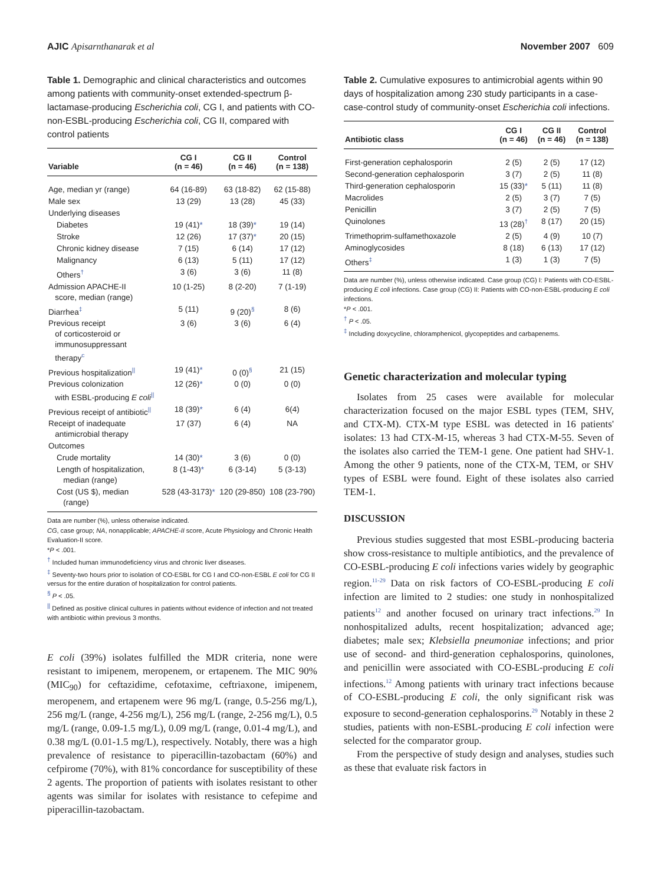AJIC Apisarnthanarak et al November 2007 609
Table 1. Demographic and clinical characteristics and outcomes among patients with community-onset extended-spectrum β-lactamase-producing Escherichia coli, CG I, and patients with CO-non-ESBL-producing Escherichia coli, CG II, compared with control patients
| Variable | CG I (n = 46) | CG II (n = 46) | Control (n = 138) |
| --- | --- | --- | --- |
| Age, median yr (range) | 64 (16-89) | 63 (18-82) | 62 (15-88) |
| Male sex | 13 (29) | 13 (28) | 45 (33) |
| Underlying diseases | | | |
| Diabetes | 19 (41) * | 18 (39) * | 19 (14) |
| Stroke | 12 (26) | 17 (37) * | 20 (15) |
| Chronic kidney disease | 7 (15) | 6 (14) | 17 (12) |
| Malignancy | 6 (13) | 5 (11) | 17 (12) |
| Others<sup>†</sup> | 3 (6) | 3 (6) | 11 (8) |
| Admission APACHE-II score, median (range) | 10 (1-25) | 8 (2-20) | 7 (1-19) |
| Diarrhea<sup>‡</sup> | 5 (11) | 9 (20)<sup>§</sup> | 8 (6) |
| Previous receipt of corticosteroid or immunosuppressant therapy<sup>c</sup> | 3 (6) | 3 (6) | 6 (4) |
| Previous hospitalization<sup>//</sup> | 19 (41) * | 0 (0)<sup>§</sup> | 21 (15) |
| Previous colonization with ESBL-producing E coli<sup>//</sup> | 12 (26) * | 0 (0) | 0 (0) |
| Previous receipt of antibiotic<sup>//</sup> | 18 (39) * | 6 (4) | 6(4) |
| Receipt of inadequate antimicrobial therapy | 17 (37) | 6 (4) | NA |
| Outcomes | | | |
| Crude mortality | 14 (30) * | 3 (6) | 0 (0) |
| Length of hospitalization, median (range) | 8 (1-43) * | 6 (3-14) | 5 (3-13) |
| Cost (US $), median (range) | 528 (43-3173) * | 120 (29-850) | 108 (23-790) |
Data are number (%), unless otherwise indicated.
CG, case group; NA, nonapplicable; APACHE-II score, Acute Physiology and Chronic Health Evaluation-II score.
*P < .001.
<sup>†</sup> Included human immunodeficiency virus and chronic liver diseases.
<sup>‡</sup> Seventy-two hours prior to isolation of CO-ESBL for CG I and CO-non-ESBL E coli for CG II versus for the entire duration of hospitalization for control patients.
<sup>§</sup> P < .05.
<sup>||</sup> Defined as positive clinical cultures in patients without evidence of infection and not treated with antibiotic within previous 3 months.
E coli (39%) isolates fulfilled the MDR criteria, none were resistant to imipenem, meropenem, or ertapenem. The MIC 90% (MIC<sub>90</sub>) for ceftazidime, cefotaxime, ceftriaxone, imipenem, meropenem, and ertapenem were 96 mg/L (range, 0.5-256 mg/L), 256 mg/L (range, 4-256 mg/L), 256 mg/L (range, 2-256 mg/L), 0.5 mg/L (range, 0.09-1.5 mg/L), 0.09 mg/L (range, 0.01-4 mg/L), and 0.38 mg/L (0.01-1.5 mg/L), respectively. Notably, there was a high prevalence of resistance to piperacillin-tazobactam (60%) and cefpirome (70%), with 81% concordance for susceptibility of these 2 agents. The proportion of patients with isolates resistant to other agents was similar for isolates with resistance to cefepime and piperacillin-tazobactam.
Table 2. Cumulative exposures to antimicrobial agents within 90 days of hospitalization among 230 study participants in a case-case-control study of community-onset Escherichia coli infections.
| Antibiotic class | CG I (n = 46) | CG II (n = 46) | Control (n = 138) |
| --- | --- | --- | --- |
| First-generation cephalosporin | 2 (5) | 2 (5) | 17 (12) |
| Second-generation cephalosporin | 3 (7) | 2 (5) | 11 (8) |
| Third-generation cephalosporin | 15 (33) * | 5 (11) | 11 (8) |
| Macrolides | 2 (5) | 3 (7) | 7 (5) |
| Penicillin | 3 (7) | 2 (5) | 7 (5) |
| Quinolones | 13 (28)<sup>†</sup> | 8 (17) | 20 (15) |
| Trimethoprim-sulfamethoxazole | 2 (5) | 4 (9) | 10 (7) |
| Aminoglycosides | 8 (18) | 6 (13) | 17 (12) |
| Others<sup>‡</sup> | 1 (3) | 1 (3) | 7 (5) |
Data are number (%), unless otherwise indicated. Case group (CG) I: Patients with CO-ESBL-producing E coli infections. Case group (CG) II: Patients with CO-non-ESBL-producing E coli infections.
*P < .001.
<sup>†</sup> P < .05.
<sup>‡</sup> Including doxycycline, chloramphenicol, glycopeptides and carbapenems.
Genetic characterization and molecular typing
Isolates from 25 cases were available for molecular characterization focused on the major ESBL types (TEM, SHV, and CTX-M). CTX-M type ESBL was detected in 16 patients' isolates: 13 had CTX-M-15, whereas 3 had CTX-M-55. Seven of the isolates also carried the TEM-1 gene. One patient had SHV-1. Among the other 9 patients, none of the CTX-M, TEM, or SHV types of ESBL were found. Eight of these isolates also carried TEM-1.
DISCUSSION
Previous studies suggested that most ESBL-producing bacteria show cross-resistance to multiple antibiotics, and the prevalence of CO-ESBL-producing E coli infections varies widely by geographic region.<sup>11-29</sup> Data on risk factors of CO-ESBL-producing E coli infection are limited to 2 studies: one study in nonhospitalized patients<sup>12</sup> and another focused on urinary tract infections.<sup>29</sup> In nonhospitalized adults, recent hospitalization; advanced age; diabetes; male sex; Klebsiella pneumoniae infections; and prior use of second- and third-generation cephalosporins, quinolones, and penicillin were associated with CO-ESBL-producing E coli infections.<sup>12</sup> Among patients with urinary tract infections because of CO-ESBL-producing E coli, the only significant risk was exposure to second-generation cephalosporins.<sup>29</sup> Notably in these 2 studies, patients with non-ESBL-producing E coli infection were selected for the comparator group.
From the perspective of study design and analyses, studies such as these that evaluate risk factors in